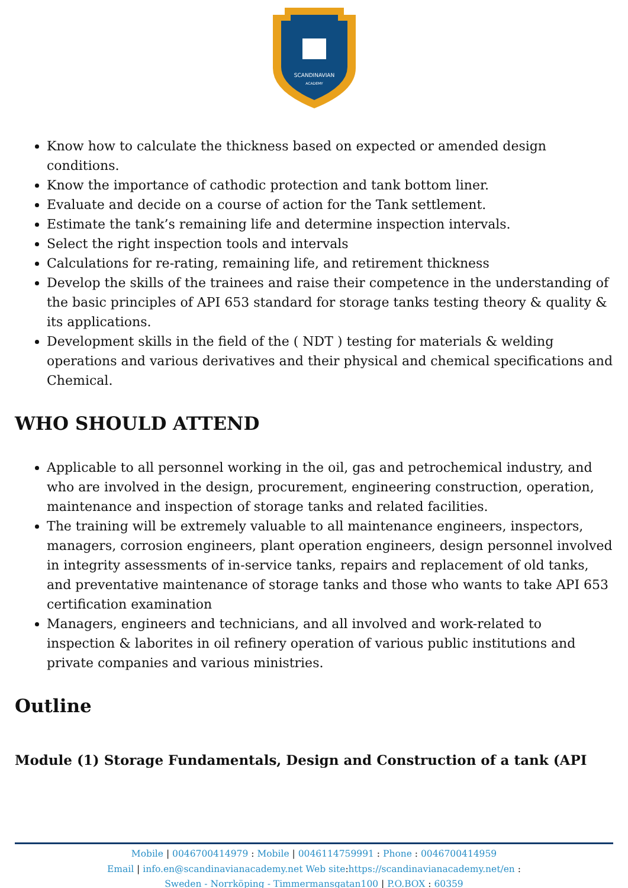SCANDINAVIAN
ACADEMY
Know how to calculate the thickness based on expected or amended design conditions.
Know the importance of cathodic protection and tank bottom liner.
Evaluate and decide on a course of action for the Tank settlement.
Estimate the tank’s remaining life and determine inspection intervals.
Select the right inspection tools and intervals
Calculations for re-rating, remaining life, and retirement thickness
Develop the skills of the trainees and raise their competence in the understanding of the basic principles of API 653 standard for storage tanks testing theory & quality & its applications.
Development skills in the field of the ( NDT ) testing for materials & welding operations and various derivatives and their physical and chemical specifications and Chemical.
WHO SHOULD ATTEND
Applicable to all personnel working in the oil, gas and petrochemical industry, and who are involved in the design, procurement, engineering construction, operation, maintenance and inspection of storage tanks and related facilities.
The training will be extremely valuable to all maintenance engineers, inspectors, managers, corrosion engineers, plant operation engineers, design personnel involved in integrity assessments of in-service tanks, repairs and replacement of old tanks, and preventative maintenance of storage tanks and those who wants to take API 653 certification examination
Managers, engineers and technicians, and all involved and work-related to inspection & laborites in oil refinery operation of various public institutions and private companies and various ministries.
Outline
Module (1) Storage Fundamentals, Design and Construction of a tank (API
Mobile | 0046700414979 : Mobile | 0046114759991 : Phone : 0046700414959
Email | info.en@scandinavianacademy.net Web site: https://scandinavianacademy.net/en :
Sweden - Norrköping - Timmermansgatan100 | P.O.BOX : 60359